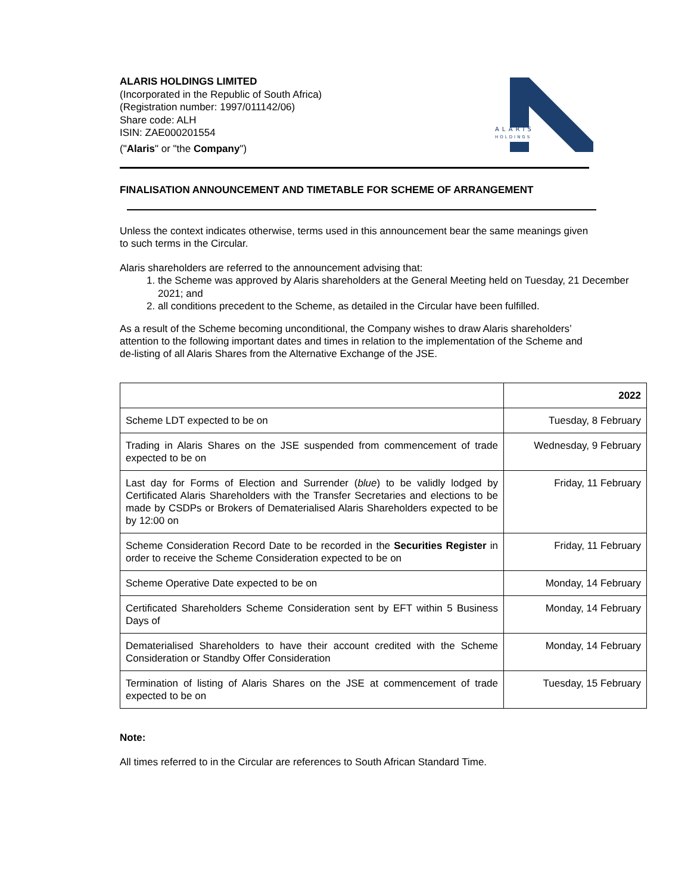ALARIS HOLDINGS LIMITED
(Incorporated in the Republic of South Africa)
(Registration number: 1997/011142/06)
Share code: ALH
ISIN: ZAE000201554
("Alaris" or "the Company")
ALARIS
HOLDINGS
FINALISATION ANNOUNCEMENT AND TIMETABLE FOR SCHEME OF ARRANGEMENT
Unless the context indicates otherwise, terms used in this announcement bear the same meanings given to such terms in the Circular.
Alaris shareholders are referred to the announcement advising that:
1. the Scheme was approved by Alaris shareholders at the General Meeting held on Tuesday, 21 December 2021; and
2. all conditions precedent to the Scheme, as detailed in the Circular have been fulfilled.
As a result of the Scheme becoming unconditional, the Company wishes to draw Alaris shareholders’ attention to the following important dates and times in relation to the implementation of the Scheme and de-listing of all Alaris Shares from the Alternative Exchange of the JSE.
| | 2022 |
| Scheme LDT expected to be on | Tuesday, 8 February |
| Trading in Alaris Shares on the JSE suspended from commencement of trade expected to be on | Wednesday, 9 February |
| Last day for Forms of Election and Surrender ( blue ) to be validly lodged by Certificated Alaris Shareholders with the Transfer Secretaries and elections to be made by CSDPs or Brokers of Dematerialised Alaris Shareholders expected to be by 12:00 on | Friday, 11 February |
| Scheme Consideration Record Date to be recorded in the Securities Register in order to receive the Scheme Consideration expected to be on | Friday, 11 February |
| Scheme Operative Date expected to be on | Monday, 14 February |
| Certificated Shareholders Scheme Consideration sent by EFT within 5 Business Days of | Monday, 14 February |
| Dematerialised Shareholders to have their account credited with the Scheme Consideration or Standby Offer Consideration | Monday, 14 February |
| Termination of listing of Alaris Shares on the JSE at commencement of trade expected to be on | Tuesday, 15 February |
Note:
All times referred to in the Circular are references to South African Standard Time.